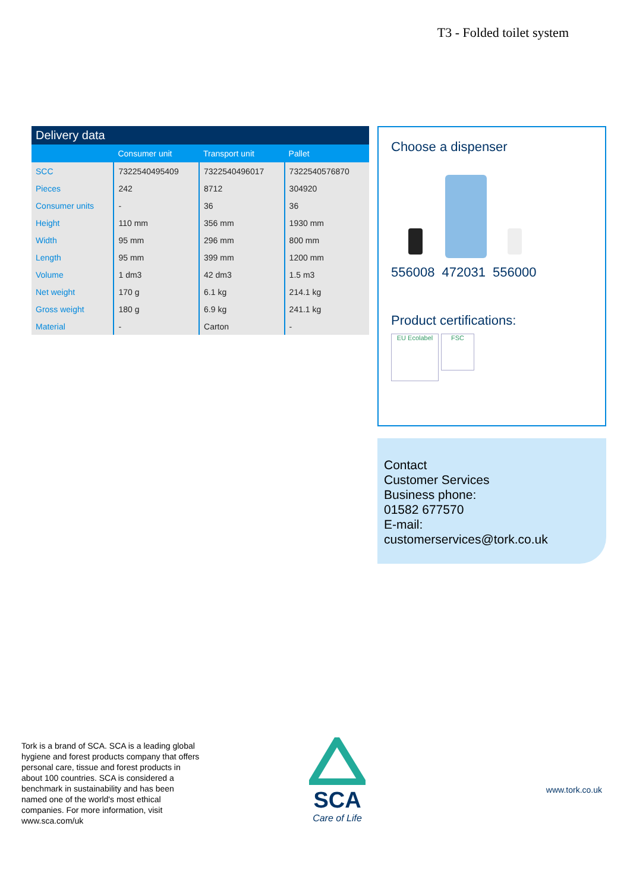T3 - Folded toilet system
Delivery data
| | Consumer unit | Transport unit | Pallet |
| --- | --- | --- | --- |
| SCC | 7322540495409 | 7322540496017 | 7322540576870 |
| Pieces | 242 | 8712 | 304920 |
| Consumer units | - | 36 | 36 |
| Height | 110 mm | 356 mm | 1930 mm |
| Width | 95 mm | 296 mm | 800 mm |
| Length | 95 mm | 399 mm | 1200 mm |
| Volume | 1 dm3 | 42 dm3 | 1.5 m3 |
| Net weight | 170 g | 6.1 kg | 214.1 kg |
| Gross weight | 180 g | 6.9 kg | 241.1 kg |
| Material | - | Carton | - |
Choose a dispenser
556008 472031 556000
Product certifications:
EU Ecolabel FSC
Contact
Customer Services
Business phone:
01582 677570
E-mail:
customerservices@tork.co.uk
Tork is a brand of SCA. SCA is a leading global hygiene and forest products company that offers personal care, tissue and forest products in about 100 countries. SCA is considered a benchmark in sustainability and has been named one of the world's most ethical companies. For more information, visit www.sca.com/uk
SCA
Care of Life
www.tork.co.uk